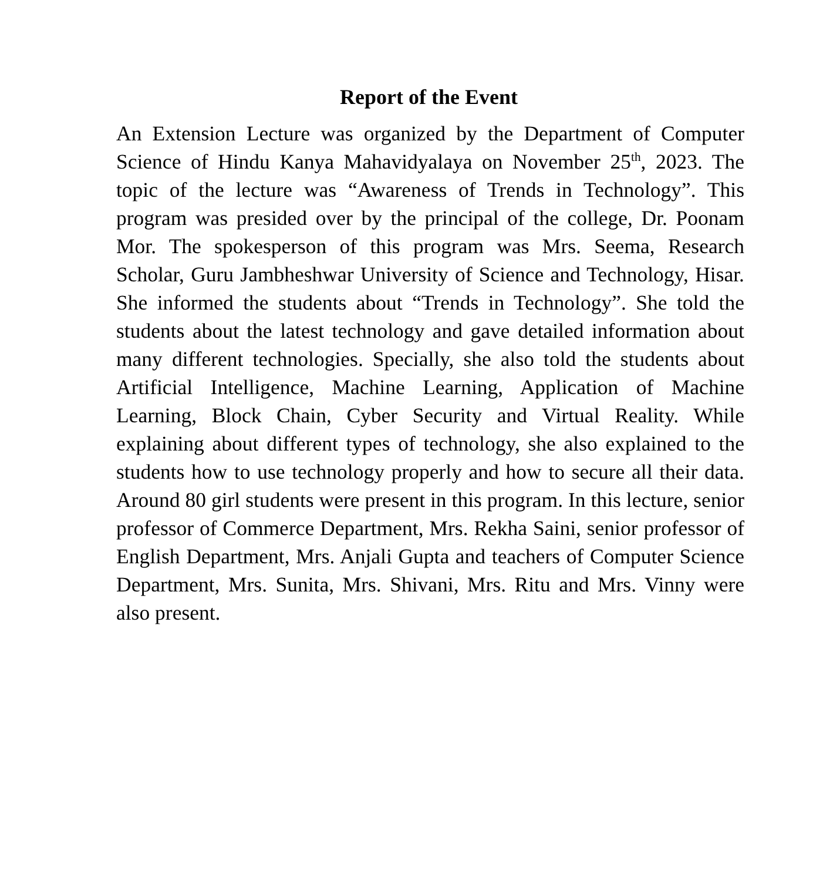Report of the Event
An Extension Lecture was organized by the Department of Computer Science of Hindu Kanya Mahavidyalaya on November 25<sup>th</sup>, 2023. The topic of the lecture was “Awareness of Trends in Technology”. This program was presided over by the principal of the college, Dr. Poonam Mor. The spokesperson of this program was Mrs. Seema, Research Scholar, Guru Jambheshwar University of Science and Technology, Hisar. She informed the students about “Trends in Technology”. She told the students about the latest technology and gave detailed information about many different technologies. Specially, she also told the students about Artificial Intelligence, Machine Learning, Application of Machine Learning, Block Chain, Cyber Security and Virtual Reality. While explaining about different types of technology, she also explained to the students how to use technology properly and how to secure all their data. Around 80 girl students were present in this program. In this lecture, senior professor of Commerce Department, Mrs. Rekha Saini, senior professor of English Department, Mrs. Anjali Gupta and teachers of Computer Science Department, Mrs. Sunita, Mrs. Shivani, Mrs. Ritu and Mrs. Vinny were also present.